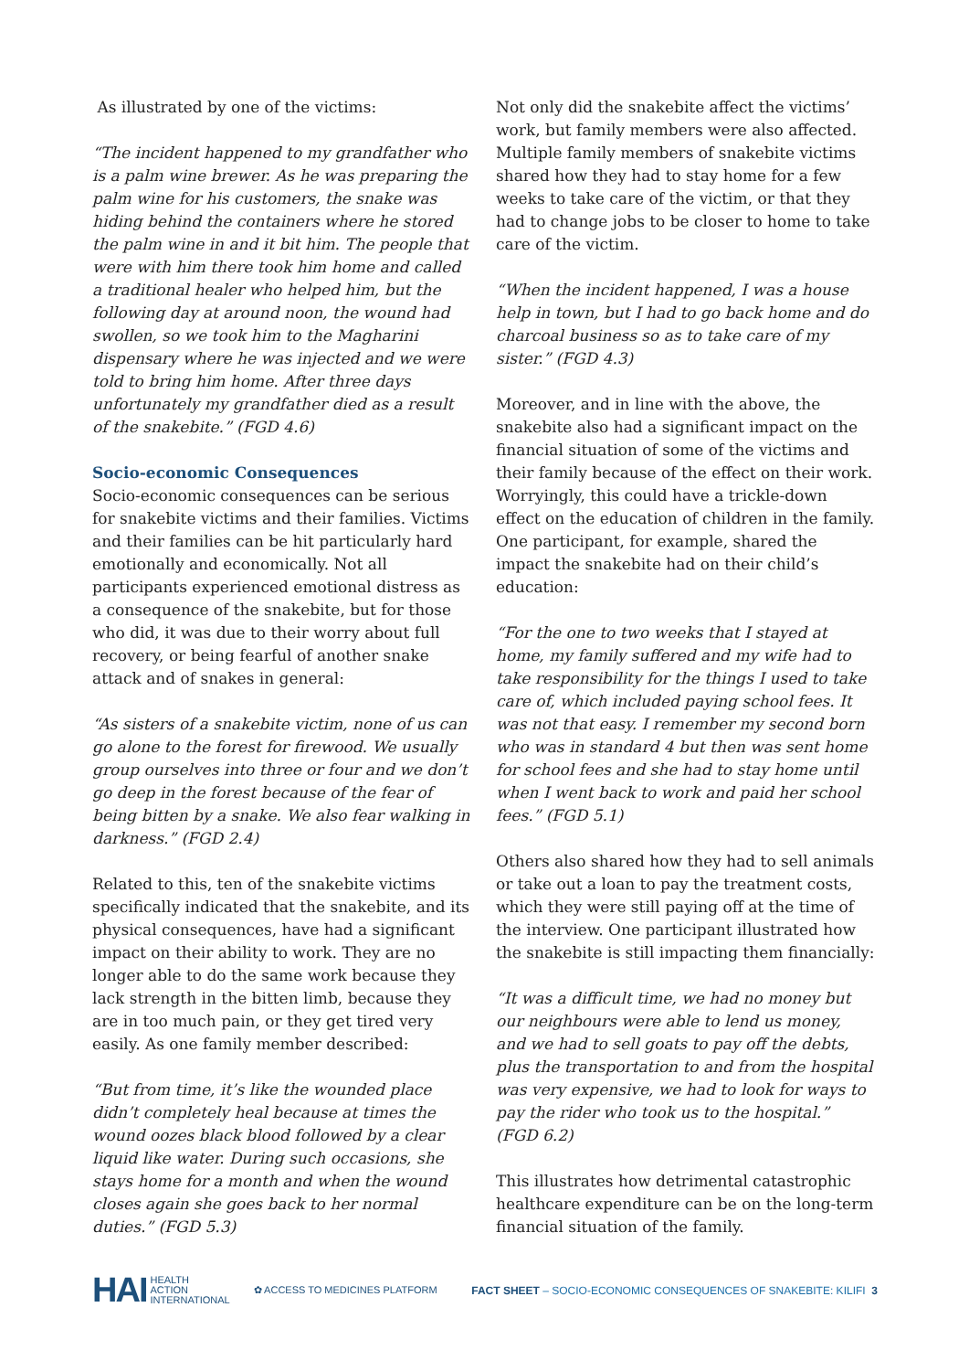As illustrated by one of the victims:
“The incident happened to my grandfather who is a palm wine brewer. As he was preparing the palm wine for his customers, the snake was hiding behind the containers where he stored the palm wine in and it bit him. The people that were with him there took him home and called a traditional healer who helped him, but the following day at around noon, the wound had swollen, so we took him to the Magharini dispensary where he was injected and we were told to bring him home. After three days unfortunately my grandfather died as a result of the snakebite.” (FGD 4.6)
Socio-economic Consequences
Socio-economic consequences can be serious for snakebite victims and their families. Victims and their families can be hit particularly hard emotionally and economically. Not all participants experienced emotional distress as a consequence of the snakebite, but for those who did, it was due to their worry about full recovery, or being fearful of another snake attack and of snakes in general:
“As sisters of a snakebite victim, none of us can go alone to the forest for firewood. We usually group ourselves into three or four and we don’t go deep in the forest because of the fear of being bitten by a snake. We also fear walking in darkness.” (FGD 2.4)
Related to this, ten of the snakebite victims specifically indicated that the snakebite, and its physical consequences, have had a significant impact on their ability to work. They are no longer able to do the same work because they lack strength in the bitten limb, because they are in too much pain, or they get tired very easily. As one family member described:
“But from time, it’s like the wounded place didn’t completely heal because at times the wound oozes black blood followed by a clear liquid like water. During such occasions, she stays home for a month and when the wound closes again she goes back to her normal duties.” (FGD 5.3)
Not only did the snakebite affect the victims’ work, but family members were also affected. Multiple family members of snakebite victims shared how they had to stay home for a few weeks to take care of the victim, or that they had to change jobs to be closer to home to take care of the victim.
“When the incident happened, I was a house help in town, but I had to go back home and do charcoal business so as to take care of my sister.” (FGD 4.3)
Moreover, and in line with the above, the snakebite also had a significant impact on the financial situation of some of the victims and their family because of the effect on their work. Worryingly, this could have a trickle-down effect on the education of children in the family. One participant, for example, shared the impact the snakebite had on their child’s education:
“For the one to two weeks that I stayed at home, my family suffered and my wife had to take responsibility for the things I used to take care of, which included paying school fees. It was not that easy. I remember my second born who was in standard 4 but then was sent home for school fees and she had to stay home until when I went back to work and paid her school fees.” (FGD 5.1)
Others also shared how they had to sell animals or take out a loan to pay the treatment costs, which they were still paying off at the time of the interview. One participant illustrated how the snakebite is still impacting them financially:
“It was a difficult time, we had no money but our neighbours were able to lend us money, and we had to sell goats to pay off the debts, plus the transportation to and from the hospital was very expensive, we had to look for ways to pay the rider who took us to the hospital.” (FGD 6.2)
This illustrates how detrimental catastrophic healthcare expenditure can be on the long-term financial situation of the family.
HAI HEALTH
ACTION
INTERNATIONAL ✿ ACCESS TO MEDICINES PLATFORM FACT SHEET – SOCIO-ECONOMIC CONSEQUENCES OF SNAKEBITE: KILIFI 3